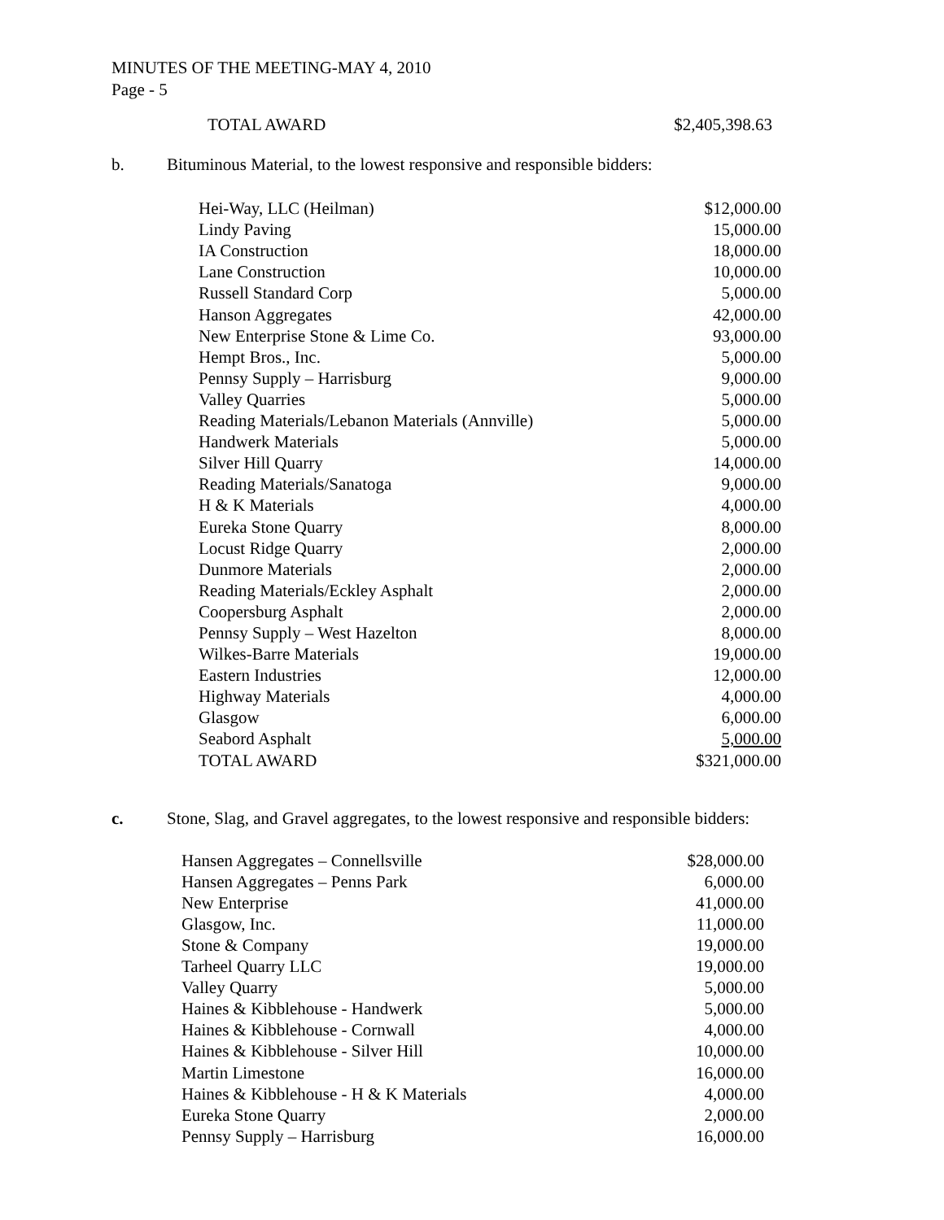MINUTES OF THE MEETING-MAY 4, 2010
Page - 5
| TOTAL AWARD | $2,405,398.63 |
b. Bituminous Material, to the lowest responsive and responsible bidders:
| Hei-Way, LLC (Heilman) | $12,000.00 |
| Lindy Paving | 15,000.00 |
| IA Construction | 18,000.00 |
| Lane Construction | 10,000.00 |
| Russell Standard Corp | 5,000.00 |
| Hanson Aggregates | 42,000.00 |
| New Enterprise Stone & Lime Co. | 93,000.00 |
| Hempt Bros., Inc. | 5,000.00 |
| Pennsy Supply – Harrisburg | 9,000.00 |
| Valley Quarries | 5,000.00 |
| Reading Materials/Lebanon Materials (Annville) | 5,000.00 |
| Handwerk Materials | 5,000.00 |
| Silver Hill Quarry | 14,000.00 |
| Reading Materials/Sanatoga | 9,000.00 |
| H & K Materials | 4,000.00 |
| Eureka Stone Quarry | 8,000.00 |
| Locust Ridge Quarry | 2,000.00 |
| Dunmore Materials | 2,000.00 |
| Reading Materials/Eckley Asphalt | 2,000.00 |
| Coopersburg Asphalt | 2,000.00 |
| Pennsy Supply – West Hazelton | 8,000.00 |
| Wilkes-Barre Materials | 19,000.00 |
| Eastern Industries | 12,000.00 |
| Highway Materials | 4,000.00 |
| Glasgow | 6,000.00 |
| Seabord Asphalt | 5,000.00 |
| TOTAL AWARD | $321,000.00 |
c. Stone, Slag, and Gravel aggregates, to the lowest responsive and responsible bidders:
| Hansen Aggregates – Connellsville | $28,000.00 |
| Hansen Aggregates – Penns Park | 6,000.00 |
| New Enterprise | 41,000.00 |
| Glasgow, Inc. | 11,000.00 |
| Stone & Company | 19,000.00 |
| Tarheel Quarry LLC | 19,000.00 |
| Valley Quarry | 5,000.00 |
| Haines & Kibblehouse - Handwerk | 5,000.00 |
| Haines & Kibblehouse - Cornwall | 4,000.00 |
| Haines & Kibblehouse - Silver Hill | 10,000.00 |
| Martin Limestone | 16,000.00 |
| Haines & Kibblehouse - H & K Materials | 4,000.00 |
| Eureka Stone Quarry | 2,000.00 |
| Pennsy Supply – Harrisburg | 16,000.00 |